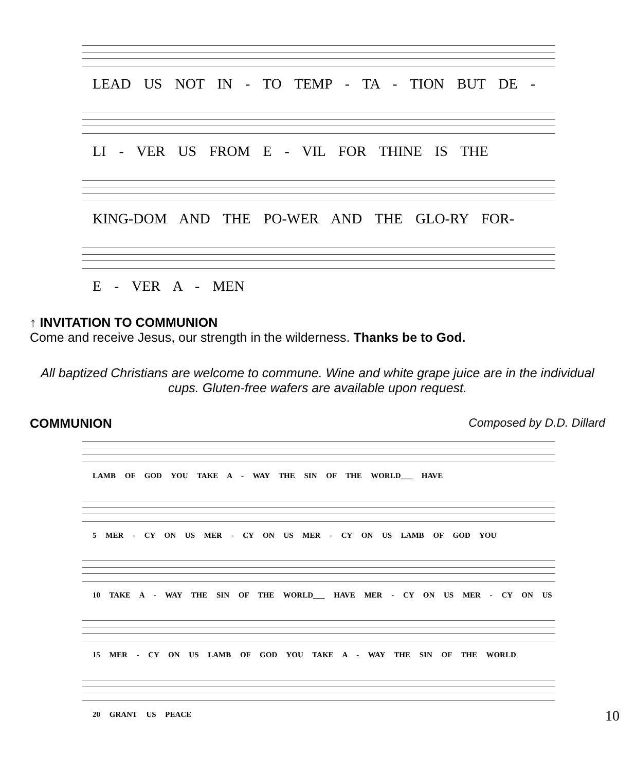LEAD US NOT IN - TO TEMP - TA - TION BUT DE -
LI - VER US FROM E - VIL FOR THINE IS THE
KING-DOM AND THE PO-WER AND THE GLO-RY FOR-
E - VER A - MEN
↑ INVITATION TO COMMUNION
Come and receive Jesus, our strength in the wilderness. Thanks be to God.
All baptized Christians are welcome to commune. Wine and white grape juice are in the individual cups. Gluten-free wafers are available upon request.
COMMUNION Composed by D.D. Dillard
LAMB OF GOD YOU TAKE A - WAY THE SIN OF THE WORLD___ HAVE
5 MER - CY ON US MER - CY ON US MER - CY ON US LAMB OF GOD YOU
10 TAKE A - WAY THE SIN OF THE WORLD___ HAVE MER - CY ON US MER - CY ON US
15 MER - CY ON US LAMB OF GOD YOU TAKE A - WAY THE SIN OF THE WORLD
20 GRANT US PEACE
10